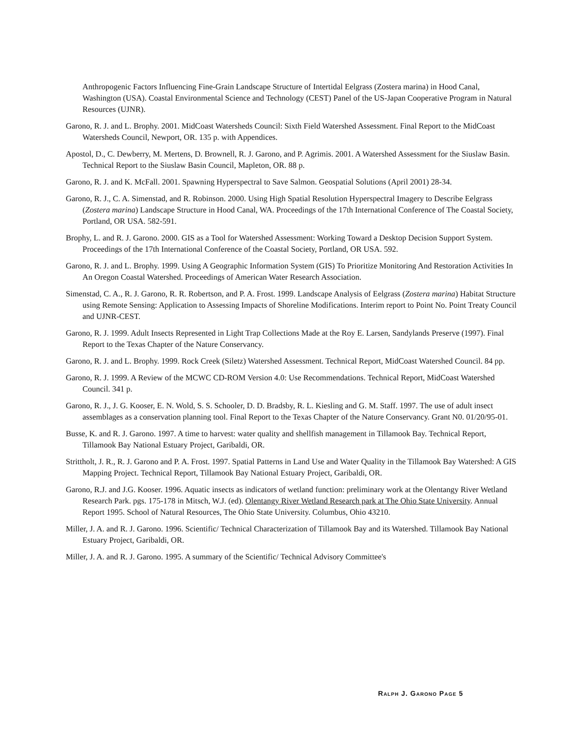Anthropogenic Factors Influencing Fine-Grain Landscape Structure of Intertidal Eelgrass (Zostera marina) in Hood Canal, Washington (USA). Coastal Environmental Science and Technology (CEST) Panel of the US-Japan Cooperative Program in Natural Resources (UJNR).
Garono, R. J. and L. Brophy. 2001. MidCoast Watersheds Council: Sixth Field Watershed Assessment. Final Report to the MidCoast Watersheds Council, Newport, OR. 135 p. with Appendices.
Apostol, D., C. Dewberry, M. Mertens, D. Brownell, R. J. Garono, and P. Agrimis. 2001. A Watershed Assessment for the Siuslaw Basin. Technical Report to the Siuslaw Basin Council, Mapleton, OR. 88 p.
Garono, R. J. and K. McFall. 2001. Spawning Hyperspectral to Save Salmon. Geospatial Solutions (April 2001) 28-34.
Garono, R. J., C. A. Simenstad, and R. Robinson. 2000. Using High Spatial Resolution Hyperspectral Imagery to Describe Eelgrass (Zostera marina) Landscape Structure in Hood Canal, WA. Proceedings of the 17th International Conference of The Coastal Society, Portland, OR USA. 582-591.
Brophy, L. and R. J. Garono. 2000. GIS as a Tool for Watershed Assessment: Working Toward a Desktop Decision Support System. Proceedings of the 17th International Conference of the Coastal Society, Portland, OR USA. 592.
Garono, R. J. and L. Brophy. 1999. Using A Geographic Information System (GIS) To Prioritize Monitoring And Restoration Activities In An Oregon Coastal Watershed. Proceedings of American Water Research Association.
Simenstad, C. A., R. J. Garono, R. R. Robertson, and P. A. Frost. 1999. Landscape Analysis of Eelgrass (Zostera marina) Habitat Structure using Remote Sensing: Application to Assessing Impacts of Shoreline Modifications. Interim report to Point No. Point Treaty Council and UJNR-CEST.
Garono, R. J. 1999. Adult Insects Represented in Light Trap Collections Made at the Roy E. Larsen, Sandylands Preserve (1997). Final Report to the Texas Chapter of the Nature Conservancy.
Garono, R. J. and L. Brophy. 1999. Rock Creek (Siletz) Watershed Assessment. Technical Report, MidCoast Watershed Council. 84 pp.
Garono, R. J. 1999. A Review of the MCWC CD-ROM Version 4.0: Use Recommendations. Technical Report, MidCoast Watershed Council. 341 p.
Garono, R. J., J. G. Kooser, E. N. Wold, S. S. Schooler, D. D. Bradsby, R. L. Kiesling and G. M. Staff. 1997. The use of adult insect assemblages as a conservation planning tool. Final Report to the Texas Chapter of the Nature Conservancy. Grant N0. 01/20/95-01.
Busse, K. and R. J. Garono. 1997. A time to harvest: water quality and shellfish management in Tillamook Bay. Technical Report, Tillamook Bay National Estuary Project, Garibaldi, OR.
Strittholt, J. R., R. J. Garono and P. A. Frost. 1997. Spatial Patterns in Land Use and Water Quality in the Tillamook Bay Watershed: A GIS Mapping Project. Technical Report, Tillamook Bay National Estuary Project, Garibaldi, OR.
Garono, R.J. and J.G. Kooser. 1996. Aquatic insects as indicators of wetland function: preliminary work at the Olentangy River Wetland Research Park. pgs. 175-178 in Mitsch, W.J. (ed). Olentangy River Wetland Research park at The Ohio State University. Annual Report 1995. School of Natural Resources, The Ohio State University. Columbus, Ohio 43210.
Miller, J. A. and R. J. Garono. 1996. Scientific/ Technical Characterization of Tillamook Bay and its Watershed. Tillamook Bay National Estuary Project, Garibaldi, OR.
Miller, J. A. and R. J. Garono. 1995. A summary of the Scientific/ Technical Advisory Committee's
RALPH J. GARONO PAGE 5